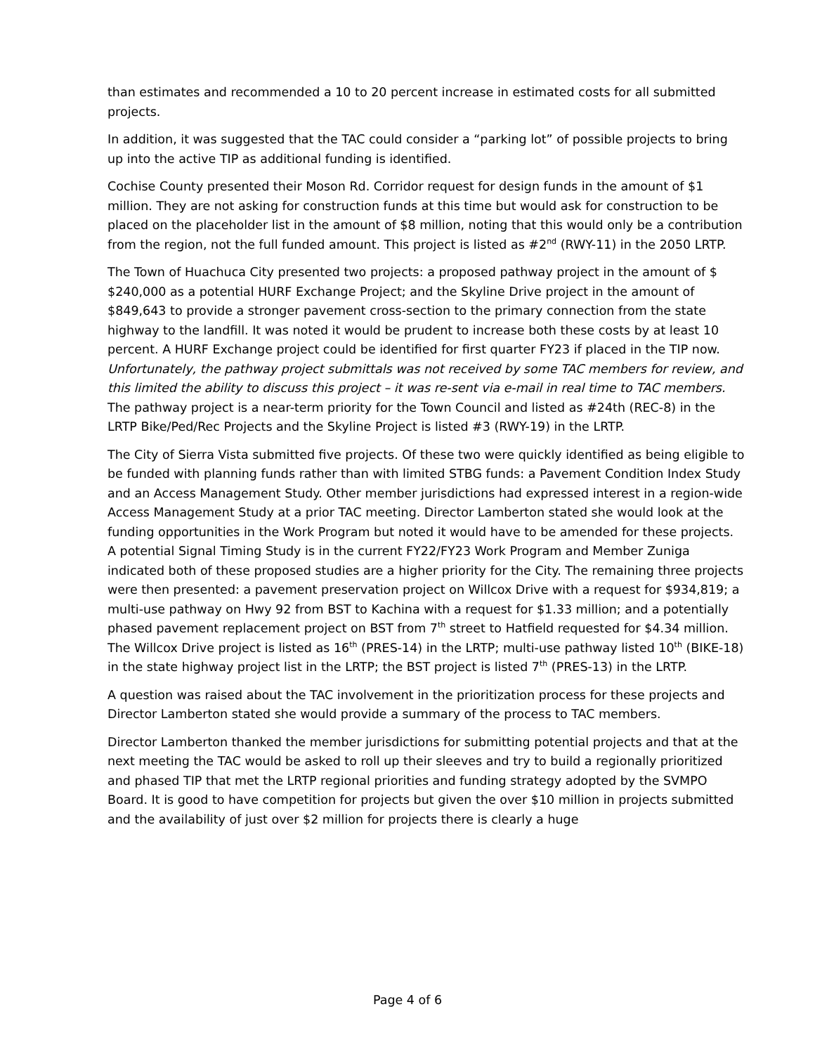than estimates and recommended a 10 to 20 percent increase in estimated costs for all submitted projects.
In addition, it was suggested that the TAC could consider a “parking lot” of possible projects to bring up into the active TIP as additional funding is identified.
Cochise County presented their Moson Rd. Corridor request for design funds in the amount of $1 million. They are not asking for construction funds at this time but would ask for construction to be placed on the placeholder list in the amount of $8 million, noting that this would only be a contribution from the region, not the full funded amount. This project is listed as #2<sup>nd</sup> (RWY-11) in the 2050 LRTP.
The Town of Huachuca City presented two projects: a proposed pathway project in the amount of $ $240,000 as a potential HURF Exchange Project; and the Skyline Drive project in the amount of $849,643 to provide a stronger pavement cross-section to the primary connection from the state highway to the landfill. It was noted it would be prudent to increase both these costs by at least 10 percent. A HURF Exchange project could be identified for first quarter FY23 if placed in the TIP now. Unfortunately, the pathway project submittals was not received by some TAC members for review, and this limited the ability to discuss this project – it was re-sent via e-mail in real time to TAC members. The pathway project is a near-term priority for the Town Council and listed as #24th (REC-8) in the LRTP Bike/Ped/Rec Projects and the Skyline Project is listed #3 (RWY-19) in the LRTP.
The City of Sierra Vista submitted five projects. Of these two were quickly identified as being eligible to be funded with planning funds rather than with limited STBG funds: a Pavement Condition Index Study and an Access Management Study. Other member jurisdictions had expressed interest in a region-wide Access Management Study at a prior TAC meeting. Director Lamberton stated she would look at the funding opportunities in the Work Program but noted it would have to be amended for these projects. A potential Signal Timing Study is in the current FY22/FY23 Work Program and Member Zuniga indicated both of these proposed studies are a higher priority for the City. The remaining three projects were then presented: a pavement preservation project on Willcox Drive with a request for $934,819; a multi-use pathway on Hwy 92 from BST to Kachina with a request for $1.33 million; and a potentially phased pavement replacement project on BST from 7<sup>th</sup> street to Hatfield requested for $4.34 million. The Willcox Drive project is listed as 16<sup>th</sup> (PRES-14) in the LRTP; multi-use pathway listed 10<sup>th</sup> (BIKE-18) in the state highway project list in the LRTP; the BST project is listed 7<sup>th</sup> (PRES-13) in the LRTP.
A question was raised about the TAC involvement in the prioritization process for these projects and Director Lamberton stated she would provide a summary of the process to TAC members.
Director Lamberton thanked the member jurisdictions for submitting potential projects and that at the next meeting the TAC would be asked to roll up their sleeves and try to build a regionally prioritized and phased TIP that met the LRTP regional priorities and funding strategy adopted by the SVMPO Board. It is good to have competition for projects but given the over $10 million in projects submitted and the availability of just over $2 million for projects there is clearly a huge
Page 4 of 6